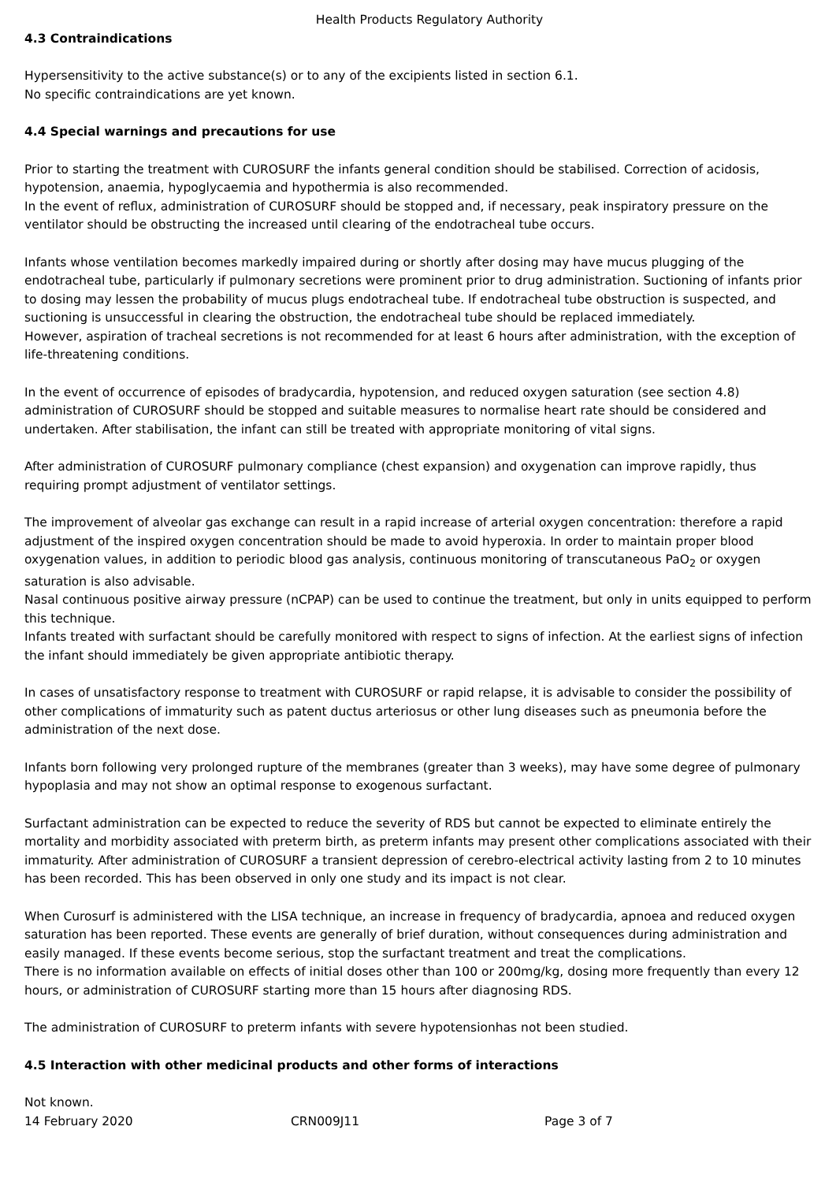Health Products Regulatory Authority
4.3 Contraindications
Hypersensitivity to the active substance(s) or to any of the excipients listed in section 6.1.
No specific contraindications are yet known.
4.4 Special warnings and precautions for use
Prior to starting the treatment with CUROSURF the infants general condition should be stabilised. Correction of acidosis, hypotension, anaemia, hypoglycaemia and hypothermia is also recommended.
In the event of reflux, administration of CUROSURF should be stopped and, if necessary, peak inspiratory pressure on the ventilator should be obstructing the increased until clearing of the endotracheal tube occurs.
Infants whose ventilation becomes markedly impaired during or shortly after dosing may have mucus plugging of the endotracheal tube, particularly if pulmonary secretions were prominent prior to drug administration. Suctioning of infants prior to dosing may lessen the probability of mucus plugs endotracheal tube. If endotracheal tube obstruction is suspected, and suctioning is unsuccessful in clearing the obstruction, the endotracheal tube should be replaced immediately.
However, aspiration of tracheal secretions is not recommended for at least 6 hours after administration, with the exception of life-threatening conditions.
In the event of occurrence of episodes of bradycardia, hypotension, and reduced oxygen saturation (see section 4.8) administration of CUROSURF should be stopped and suitable measures to normalise heart rate should be considered and undertaken. After stabilisation, the infant can still be treated with appropriate monitoring of vital signs.
After administration of CUROSURF pulmonary compliance (chest expansion) and oxygenation can improve rapidly, thus requiring prompt adjustment of ventilator settings.
The improvement of alveolar gas exchange can result in a rapid increase of arterial oxygen concentration: therefore a rapid adjustment of the inspired oxygen concentration should be made to avoid hyperoxia. In order to maintain proper blood oxygenation values, in addition to periodic blood gas analysis, continuous monitoring of transcutaneous PaO<sub>2</sub> or oxygen saturation is also advisable.
Nasal continuous positive airway pressure (nCPAP) can be used to continue the treatment, but only in units equipped to perform this technique.
Infants treated with surfactant should be carefully monitored with respect to signs of infection. At the earliest signs of infection the infant should immediately be given appropriate antibiotic therapy.
In cases of unsatisfactory response to treatment with CUROSURF or rapid relapse, it is advisable to consider the possibility of other complications of immaturity such as patent ductus arteriosus or other lung diseases such as pneumonia before the administration of the next dose.
Infants born following very prolonged rupture of the membranes (greater than 3 weeks), may have some degree of pulmonary hypoplasia and may not show an optimal response to exogenous surfactant.
Surfactant administration can be expected to reduce the severity of RDS but cannot be expected to eliminate entirely the mortality and morbidity associated with preterm birth, as preterm infants may present other complications associated with their immaturity. After administration of CUROSURF a transient depression of cerebro-electrical activity lasting from 2 to 10 minutes has been recorded. This has been observed in only one study and its impact is not clear.
When Curosurf is administered with the LISA technique, an increase in frequency of bradycardia, apnoea and reduced oxygen saturation has been reported. These events are generally of brief duration, without consequences during administration and easily managed. If these events become serious, stop the surfactant treatment and treat the complications.
There is no information available on effects of initial doses other than 100 or 200mg/kg, dosing more frequently than every 12 hours, or administration of CUROSURF starting more than 15 hours after diagnosing RDS.
The administration of CUROSURF to preterm infants with severe hypotensionhas not been studied.
4.5 Interaction with other medicinal products and other forms of interactions
Not known.
14 February 2020 CRN009J11 Page 3 of 7